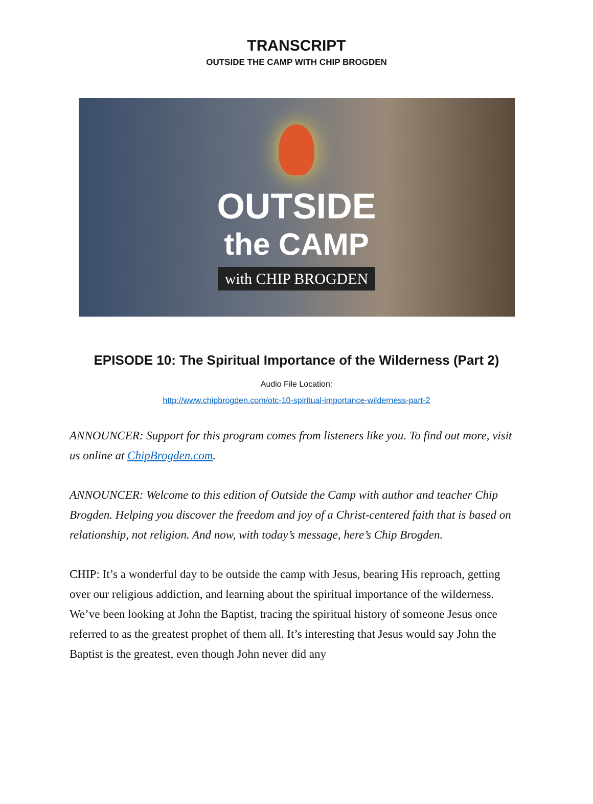TRANSCRIPT
OUTSIDE THE CAMP WITH CHIP BROGDEN
OUTSIDE
the CAMP
with CHIP BROGDEN
EPISODE 10: The Spiritual Importance of the Wilderness (Part 2)
Audio File Location:
http://www.chipbrogden.com/otc-10-spiritual-importance-wilderness-part-2
ANNOUNCER: Support for this program comes from listeners like you. To find out more, visit us online at ChipBrogden.com.
ANNOUNCER: Welcome to this edition of Outside the Camp with author and teacher Chip Brogden. Helping you discover the freedom and joy of a Christ-centered faith that is based on relationship, not religion. And now, with today’s message, here’s Chip Brogden.
CHIP: It’s a wonderful day to be outside the camp with Jesus, bearing His reproach, getting over our religious addiction, and learning about the spiritual importance of the wilderness. We’ve been looking at John the Baptist, tracing the spiritual history of someone Jesus once referred to as the greatest prophet of them all. It’s interesting that Jesus would say John the Baptist is the greatest, even though John never did any